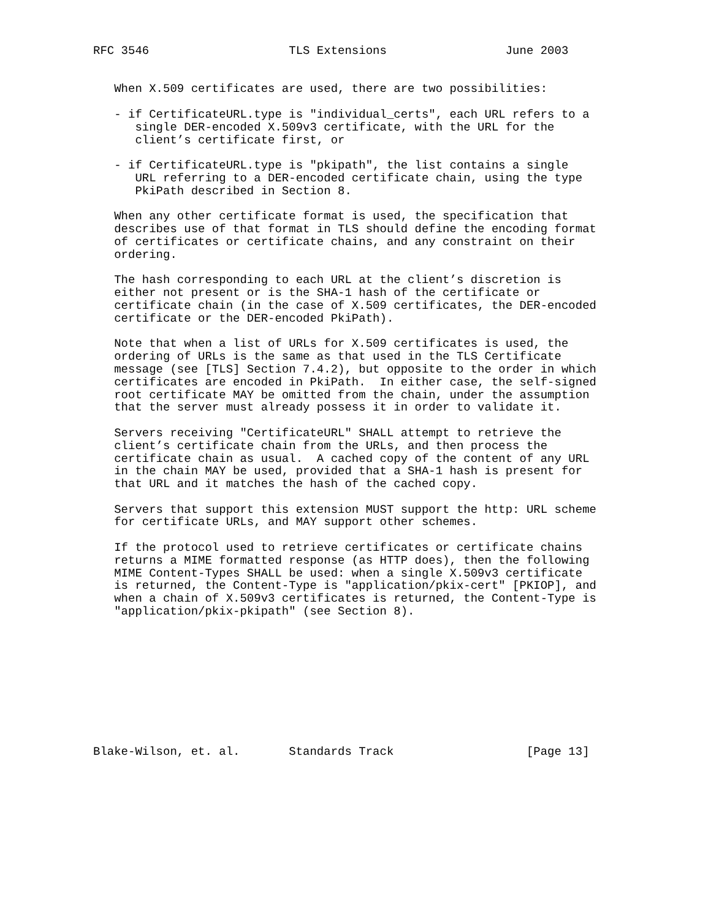RFC 3546                    TLS Extensions                 June 2003


   When X.509 certificates are used, there are two possibilities:

   - if CertificateURL.type is "individual_certs", each URL refers to a
      single DER-encoded X.509v3 certificate, with the URL for the
      client’s certificate first, or

   - if CertificateURL.type is "pkipath", the list contains a single
      URL referring to a DER-encoded certificate chain, using the type
      PkiPath described in Section 8.

   When any other certificate format is used, the specification that
   describes use of that format in TLS should define the encoding format
   of certificates or certificate chains, and any constraint on their
   ordering.

   The hash corresponding to each URL at the client’s discretion is
   either not present or is the SHA-1 hash of the certificate or
   certificate chain (in the case of X.509 certificates, the DER-encoded
   certificate or the DER-encoded PkiPath).

   Note that when a list of URLs for X.509 certificates is used, the
   ordering of URLs is the same as that used in the TLS Certificate
   message (see [TLS] Section 7.4.2), but opposite to the order in which
   certificates are encoded in PkiPath.  In either case, the self-signed
   root certificate MAY be omitted from the chain, under the assumption
   that the server must already possess it in order to validate it.

   Servers receiving "CertificateURL" SHALL attempt to retrieve the
   client’s certificate chain from the URLs, and then process the
   certificate chain as usual.  A cached copy of the content of any URL
   in the chain MAY be used, provided that a SHA-1 hash is present for
   that URL and it matches the hash of the cached copy.

   Servers that support this extension MUST support the http: URL scheme
   for certificate URLs, and MAY support other schemes.

   If the protocol used to retrieve certificates or certificate chains
   returns a MIME formatted response (as HTTP does), then the following
   MIME Content-Types SHALL be used: when a single X.509v3 certificate
   is returned, the Content-Type is "application/pkix-cert" [PKIOP], and
   when a chain of X.509v3 certificates is returned, the Content-Type is
   "application/pkix-pkipath" (see Section 8).










Blake-Wilson, et. al.       Standards Track                   [Page 13]